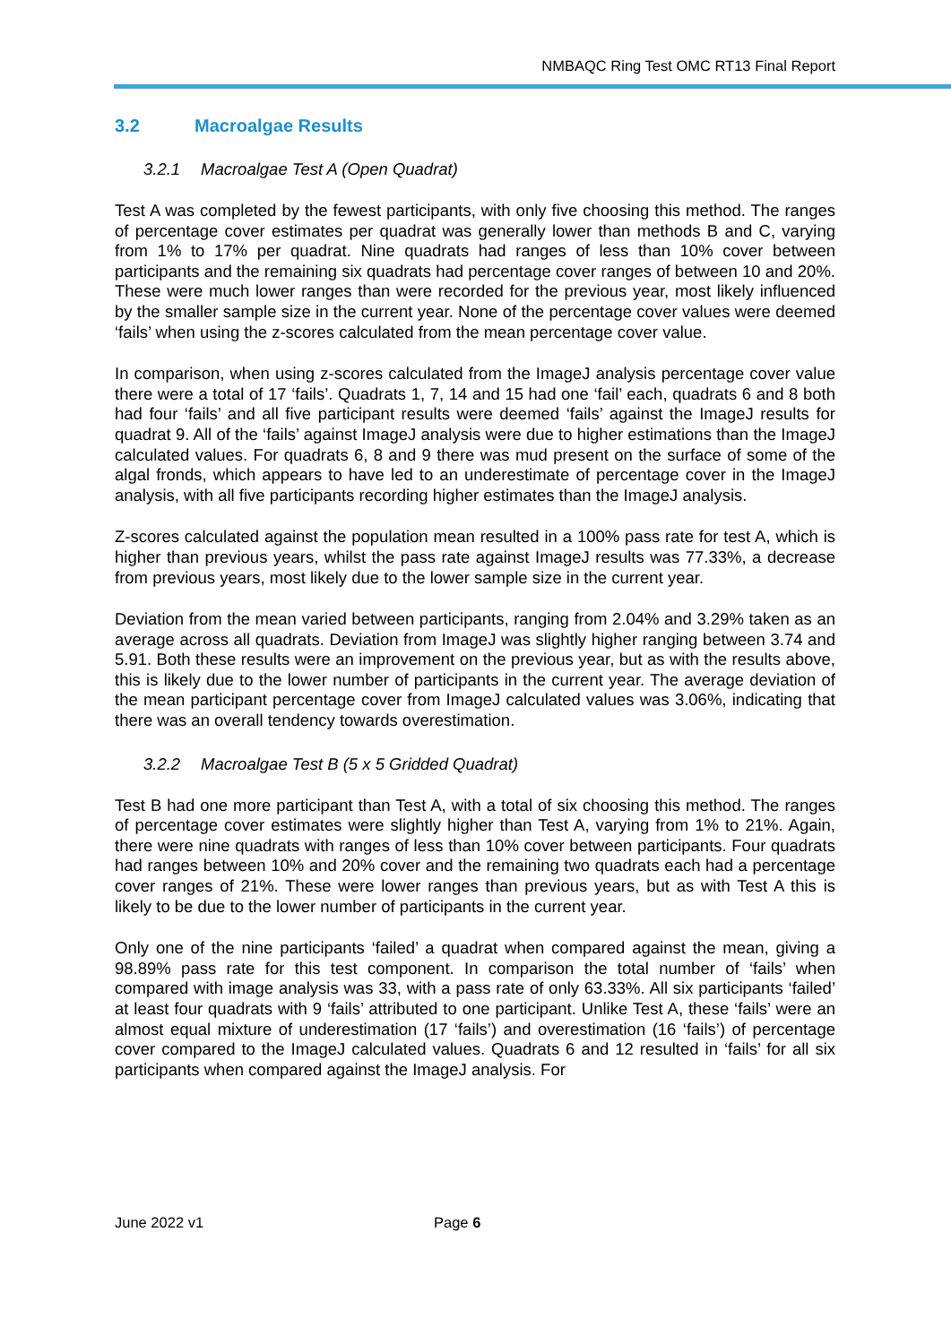NMBAQC Ring Test OMC RT13 Final Report
3.2 Macroalgae Results
3.2.1 Macroalgae Test A (Open Quadrat)
Test A was completed by the fewest participants, with only five choosing this method. The ranges of percentage cover estimates per quadrat was generally lower than methods B and C, varying from 1% to 17% per quadrat. Nine quadrats had ranges of less than 10% cover between participants and the remaining six quadrats had percentage cover ranges of between 10 and 20%. These were much lower ranges than were recorded for the previous year, most likely influenced by the smaller sample size in the current year. None of the percentage cover values were deemed ‘fails’ when using the z-scores calculated from the mean percentage cover value.
In comparison, when using z-scores calculated from the ImageJ analysis percentage cover value there were a total of 17 ‘fails’. Quadrats 1, 7, 14 and 15 had one ‘fail’ each, quadrats 6 and 8 both had four ‘fails’ and all five participant results were deemed ‘fails’ against the ImageJ results for quadrat 9. All of the ‘fails’ against ImageJ analysis were due to higher estimations than the ImageJ calculated values. For quadrats 6, 8 and 9 there was mud present on the surface of some of the algal fronds, which appears to have led to an underestimate of percentage cover in the ImageJ analysis, with all five participants recording higher estimates than the ImageJ analysis.
Z-scores calculated against the population mean resulted in a 100% pass rate for test A, which is higher than previous years, whilst the pass rate against ImageJ results was 77.33%, a decrease from previous years, most likely due to the lower sample size in the current year.
Deviation from the mean varied between participants, ranging from 2.04% and 3.29% taken as an average across all quadrats. Deviation from ImageJ was slightly higher ranging between 3.74 and 5.91. Both these results were an improvement on the previous year, but as with the results above, this is likely due to the lower number of participants in the current year. The average deviation of the mean participant percentage cover from ImageJ calculated values was 3.06%, indicating that there was an overall tendency towards overestimation.
3.2.2 Macroalgae Test B (5 x 5 Gridded Quadrat)
Test B had one more participant than Test A, with a total of six choosing this method. The ranges of percentage cover estimates were slightly higher than Test A, varying from 1% to 21%. Again, there were nine quadrats with ranges of less than 10% cover between participants. Four quadrats had ranges between 10% and 20% cover and the remaining two quadrats each had a percentage cover ranges of 21%. These were lower ranges than previous years, but as with Test A this is likely to be due to the lower number of participants in the current year.
Only one of the nine participants ‘failed’ a quadrat when compared against the mean, giving a 98.89% pass rate for this test component. In comparison the total number of ‘fails’ when compared with image analysis was 33, with a pass rate of only 63.33%. All six participants ‘failed’ at least four quadrats with 9 ‘fails’ attributed to one participant. Unlike Test A, these ‘fails’ were an almost equal mixture of underestimation (17 ‘fails’) and overestimation (16 ‘fails’) of percentage cover compared to the ImageJ calculated values. Quadrats 6 and 12 resulted in ‘fails’ for all six participants when compared against the ImageJ analysis. For
June 2022 v1 Page 6